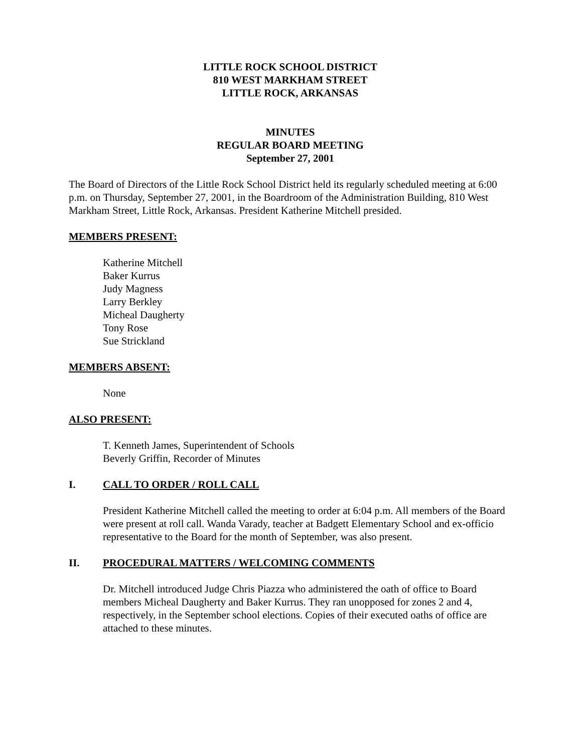LITTLE ROCK SCHOOL DISTRICT
810 WEST MARKHAM STREET
LITTLE ROCK, ARKANSAS
MINUTES
REGULAR BOARD MEETING
September 27, 2001
The Board of Directors of the Little Rock School District held its regularly scheduled meeting at 6:00 p.m. on Thursday, September 27, 2001, in the Boardroom of the Administration Building, 810 West Markham Street, Little Rock, Arkansas. President Katherine Mitchell presided.
MEMBERS PRESENT:
Katherine Mitchell
Baker Kurrus
Judy Magness
Larry Berkley
Micheal Daugherty
Tony Rose
Sue Strickland
MEMBERS ABSENT:
None
ALSO PRESENT:
T. Kenneth James, Superintendent of Schools
Beverly Griffin, Recorder of Minutes
I. CALL TO ORDER / ROLL CALL
President Katherine Mitchell called the meeting to order at 6:04 p.m. All members of the Board were present at roll call. Wanda Varady, teacher at Badgett Elementary School and ex-officio representative to the Board for the month of September, was also present.
II. PROCEDURAL MATTERS / WELCOMING COMMENTS
Dr. Mitchell introduced Judge Chris Piazza who administered the oath of office to Board members Micheal Daugherty and Baker Kurrus. They ran unopposed for zones 2 and 4, respectively, in the September school elections. Copies of their executed oaths of office are attached to these minutes.